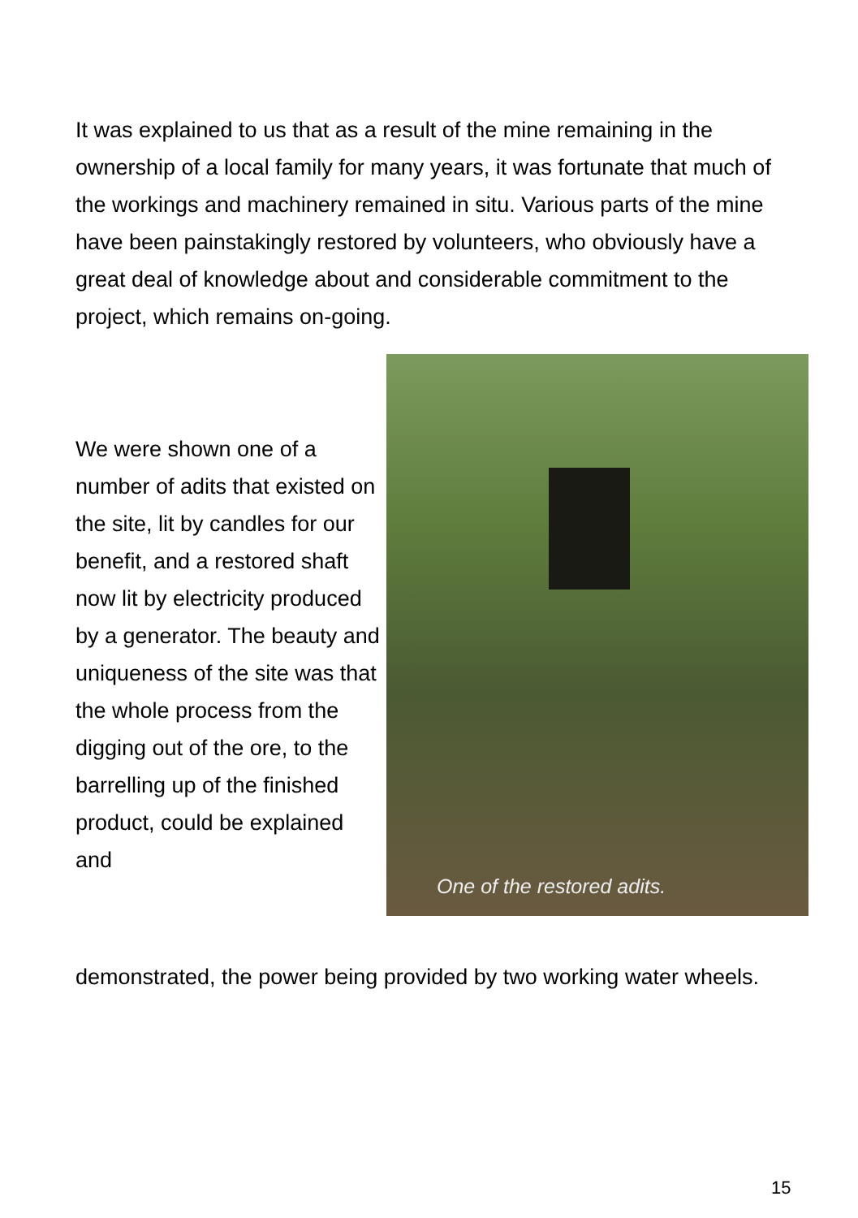It was explained to us that as a result of the mine remaining in the ownership of a local family for many years, it was fortunate that much of the workings and machinery remained in situ. Various parts of the mine have been painstakingly restored by volunteers, who obviously have a great deal of knowledge about and considerable commitment to the project, which remains on-going.
We were shown one of a number of adits that existed on the site, lit by candles for our benefit, and a restored shaft now lit by electricity produced by a generator. The beauty and uniqueness of the site was that the whole process from the digging out of the ore, to the barrelling up of the finished product, could be explained and
One of the restored adits.
demonstrated, the power being provided by two working water wheels.
15